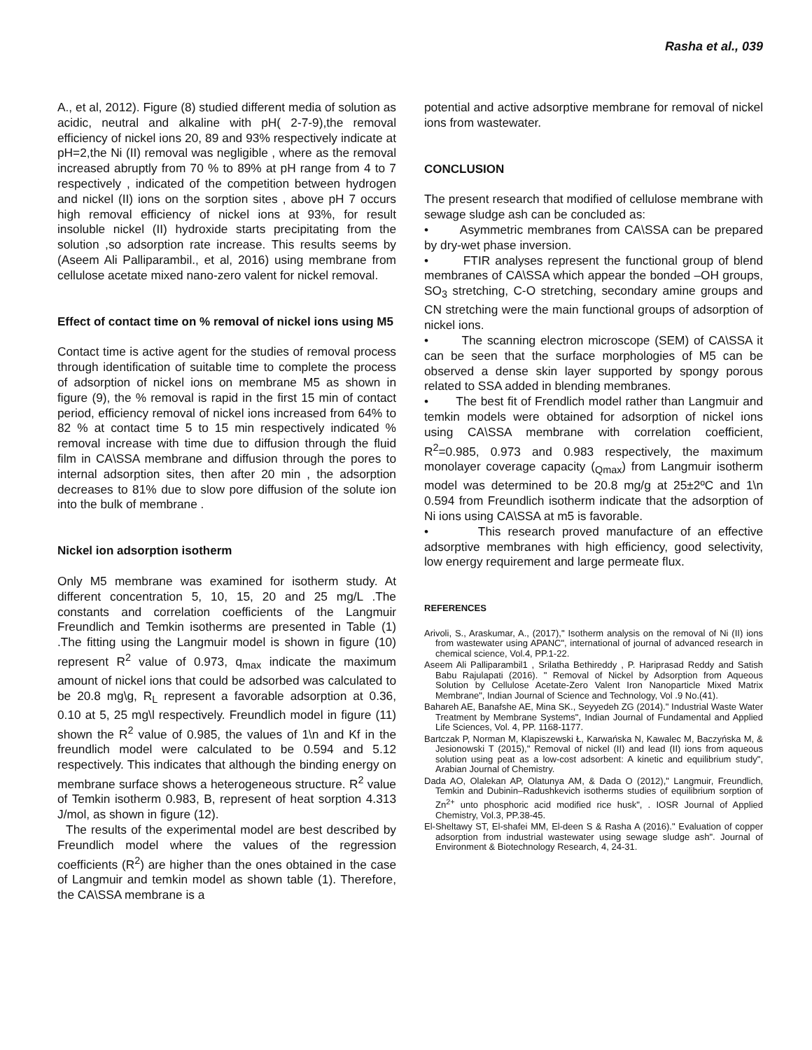Rasha et al., 039
A., et al, 2012). Figure (8) studied different media of solution as acidic, neutral and alkaline with pH( 2-7-9),the removal efficiency of nickel ions 20, 89 and 93% respectively indicate at pH=2,the Ni (II) removal was negligible , where as the removal increased abruptly from 70 % to 89% at pH range from 4 to 7 respectively , indicated of the competition between hydrogen and nickel (II) ions on the sorption sites , above pH 7 occurs high removal efficiency of nickel ions at 93%, for result insoluble nickel (II) hydroxide starts precipitating from the solution ,so adsorption rate increase. This results seems by (Aseem Ali Palliparambil., et al, 2016) using membrane from cellulose acetate mixed nano-zero valent for nickel removal.
Effect of contact time on % removal of nickel ions using M5
Contact time is active agent for the studies of removal process through identification of suitable time to complete the process of adsorption of nickel ions on membrane M5 as shown in figure (9), the % removal is rapid in the first 15 min of contact period, efficiency removal of nickel ions increased from 64% to 82 % at contact time 5 to 15 min respectively indicated % removal increase with time due to diffusion through the fluid film in CA\SSA membrane and diffusion through the pores to internal adsorption sites, then after 20 min , the adsorption decreases to 81% due to slow pore diffusion of the solute ion into the bulk of membrane .
Nickel ion adsorption isotherm
Only M5 membrane was examined for isotherm study. At different concentration 5, 10, 15, 20 and 25 mg/L .The constants and correlation coefficients of the Langmuir Freundlich and Temkin isotherms are presented in Table (1) .The fitting using the Langmuir model is shown in figure (10) represent R<sup>2</sup> value of 0.973, q<sub>max</sub> indicate the maximum amount of nickel ions that could be adsorbed was calculated to be 20.8 mg\g, R<sub>L</sub> represent a favorable adsorption at 0.36, 0.10 at 5, 25 mg\l respectively. Freundlich model in figure (11) shown the R<sup>2</sup> value of 0.985, the values of 1\n and Kf in the freundlich model were calculated to be 0.594 and 5.12 respectively. This indicates that although the binding energy on membrane surface shows a heterogeneous structure. R<sup>2</sup> value of Temkin isotherm 0.983, B, represent of heat sorption 4.313 J/mol, as shown in figure (12).
The results of the experimental model are best described by Freundlich model where the values of the regression coefficients (R<sup>2</sup>) are higher than the ones obtained in the case of Langmuir and temkin model as shown table (1). Therefore, the CA\SSA membrane is a
potential and active adsorptive membrane for removal of nickel ions from wastewater.
CONCLUSION
The present research that modified of cellulose membrane with sewage sludge ash can be concluded as:
• Asymmetric membranes from CA\SSA can be prepared by dry-wet phase inversion.
• FTIR analyses represent the functional group of blend membranes of CA\SSA which appear the bonded –OH groups, SO<sub>3</sub> stretching, C-O stretching, secondary amine groups and CN stretching were the main functional groups of adsorption of nickel ions.
• The scanning electron microscope (SEM) of CA\SSA it can be seen that the surface morphologies of M5 can be observed a dense skin layer supported by spongy porous related to SSA added in blending membranes.
• The best fit of Frendlich model rather than Langmuir and temkin models were obtained for adsorption of nickel ions using CA\SSA membrane with correlation coefficient, R<sup>2</sup>=0.985, 0.973 and 0.983 respectively, the maximum monolayer coverage capacity (<sub>Qmax</sub>) from Langmuir isotherm model was determined to be 20.8 mg/g at 25±2ºC and 1\n 0.594 from Freundlich isotherm indicate that the adsorption of Ni ions using CA\SSA at m5 is favorable.
• This research proved manufacture of an effective adsorptive membranes with high efficiency, good selectivity, low energy requirement and large permeate flux.
REFERENCES
Arivoli, S., Araskumar, A., (2017)," Isotherm analysis on the removal of Ni (II) ions from wastewater using APANC", international of journal of advanced research in chemical science, Vol.4, PP.1-22.
Aseem Ali Palliparambil1 , Srilatha Bethireddy , P. Hariprasad Reddy and Satish Babu Rajulapati (2016). " Removal of Nickel by Adsorption from Aqueous Solution by Cellulose Acetate-Zero Valent Iron Nanoparticle Mixed Matrix Membrane", Indian Journal of Science and Technology, Vol .9 No.(41).
Bahareh AE, Banafshe AE, Mina SK., Seyyedeh ZG (2014)." Industrial Waste Water Treatment by Membrane Systems", Indian Journal of Fundamental and Applied Life Sciences, Vol. 4, PP. 1168-1177.
Bartczak P, Norman M, Klapiszewski Ł, Karwańska N, Kawalec M, Baczyńska M, & Jesionowski T (2015)," Removal of nickel (II) and lead (II) ions from aqueous solution using peat as a low-cost adsorbent: A kinetic and equilibrium study", Arabian Journal of Chemistry.
Dada AO, Olalekan AP, Olatunya AM, & Dada O (2012)," Langmuir, Freundlich, Temkin and Dubinin–Radushkevich isotherms studies of equilibrium sorption of Zn<sup>2+</sup> unto phosphoric acid modified rice husk", . IOSR Journal of Applied Chemistry, Vol.3, PP.38-45.
El-Sheltawy ST, El-shafei MM, El-deen S & Rasha A (2016)." Evaluation of copper adsorption from industrial wastewater using sewage sludge ash". Journal of Environment & Biotechnology Research, 4, 24-31.